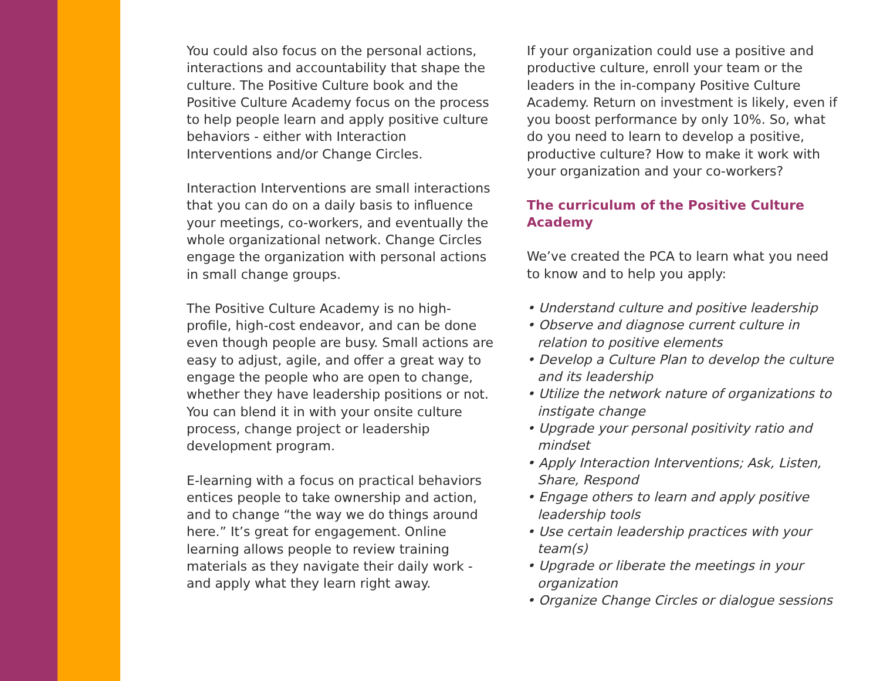You could also focus on the personal actions, interactions and accountability that shape the culture. The Positive Culture book and the Positive Culture Academy focus on the process to help people learn and apply positive culture behaviors - either with Interaction Interventions and/or Change Circles.
Interaction Interventions are small interactions that you can do on a daily basis to influence your meetings, co-workers, and eventually the whole organizational network. Change Circles engage the organization with personal actions in small change groups.
The Positive Culture Academy is no high-profile, high-cost endeavor, and can be done even though people are busy. Small actions are easy to adjust, agile, and offer a great way to engage the people who are open to change, whether they have leadership positions or not. You can blend it in with your onsite culture process, change project or leadership development program.
E-learning with a focus on practical behaviors entices people to take ownership and action, and to change “the way we do things around here.” It’s great for engagement. Online learning allows people to review training materials as they navigate their daily work - and apply what they learn right away.
If your organization could use a positive and productive culture, enroll your team or the leaders in the in-company Positive Culture Academy. Return on investment is likely, even if you boost performance by only 10%. So, what do you need to learn to develop a positive, productive culture? How to make it work with your organization and your co-workers?
The curriculum of the Positive Culture Academy
We’ve created the PCA to learn what you need to know and to help you apply:
• Understand culture and positive leadership
• Observe and diagnose current culture in relation to positive elements
• Develop a Culture Plan to develop the culture and its leadership
• Utilize the network nature of organizations to instigate change
• Upgrade your personal positivity ratio and mindset
• Apply Interaction Interventions; Ask, Listen, Share, Respond
• Engage others to learn and apply positive leadership tools
• Use certain leadership practices with your team(s)
• Upgrade or liberate the meetings in your organization
• Organize Change Circles or dialogue sessions